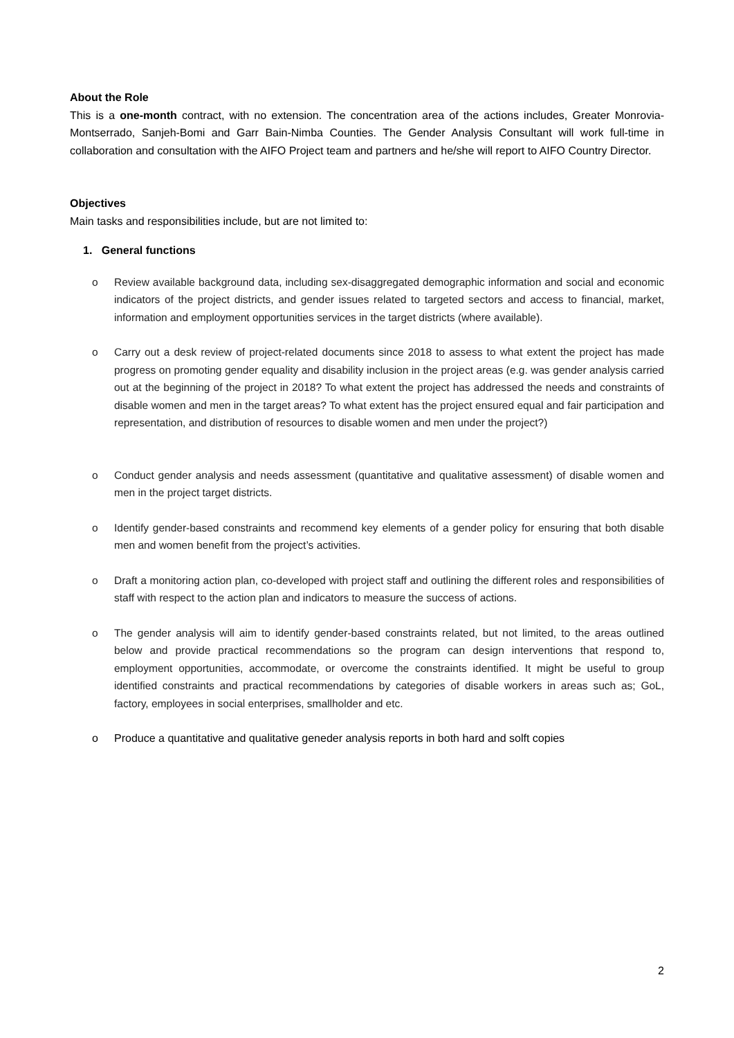About the Role
This is a one-month contract, with no extension. The concentration area of the actions includes, Greater Monrovia-Montserrado, Sanjeh-Bomi and Garr Bain-Nimba Counties. The Gender Analysis Consultant will work full-time in collaboration and consultation with the AIFO Project team and partners and he/she will report to AIFO Country Director.
Objectives
Main tasks and responsibilities include, but are not limited to:
1. General functions
o Review available background data, including sex-disaggregated demographic information and social and economic indicators of the project districts, and gender issues related to targeted sectors and access to financial, market, information and employment opportunities services in the target districts (where available).
o Carry out a desk review of project-related documents since 2018 to assess to what extent the project has made progress on promoting gender equality and disability inclusion in the project areas (e.g. was gender analysis carried out at the beginning of the project in 2018? To what extent the project has addressed the needs and constraints of disable women and men in the target areas? To what extent has the project ensured equal and fair participation and representation, and distribution of resources to disable women and men under the project?)
o Conduct gender analysis and needs assessment (quantitative and qualitative assessment) of disable women and men in the project target districts.
o Identify gender-based constraints and recommend key elements of a gender policy for ensuring that both disable men and women benefit from the project’s activities.
o Draft a monitoring action plan, co-developed with project staff and outlining the different roles and responsibilities of staff with respect to the action plan and indicators to measure the success of actions.
o The gender analysis will aim to identify gender-based constraints related, but not limited, to the areas outlined below and provide practical recommendations so the program can design interventions that respond to, employment opportunities, accommodate, or overcome the constraints identified. It might be useful to group identified constraints and practical recommendations by categories of disable workers in areas such as; GoL, factory, employees in social enterprises, smallholder and etc.
o Produce a quantitative and qualitative geneder analysis reports in both hard and solft copies
2